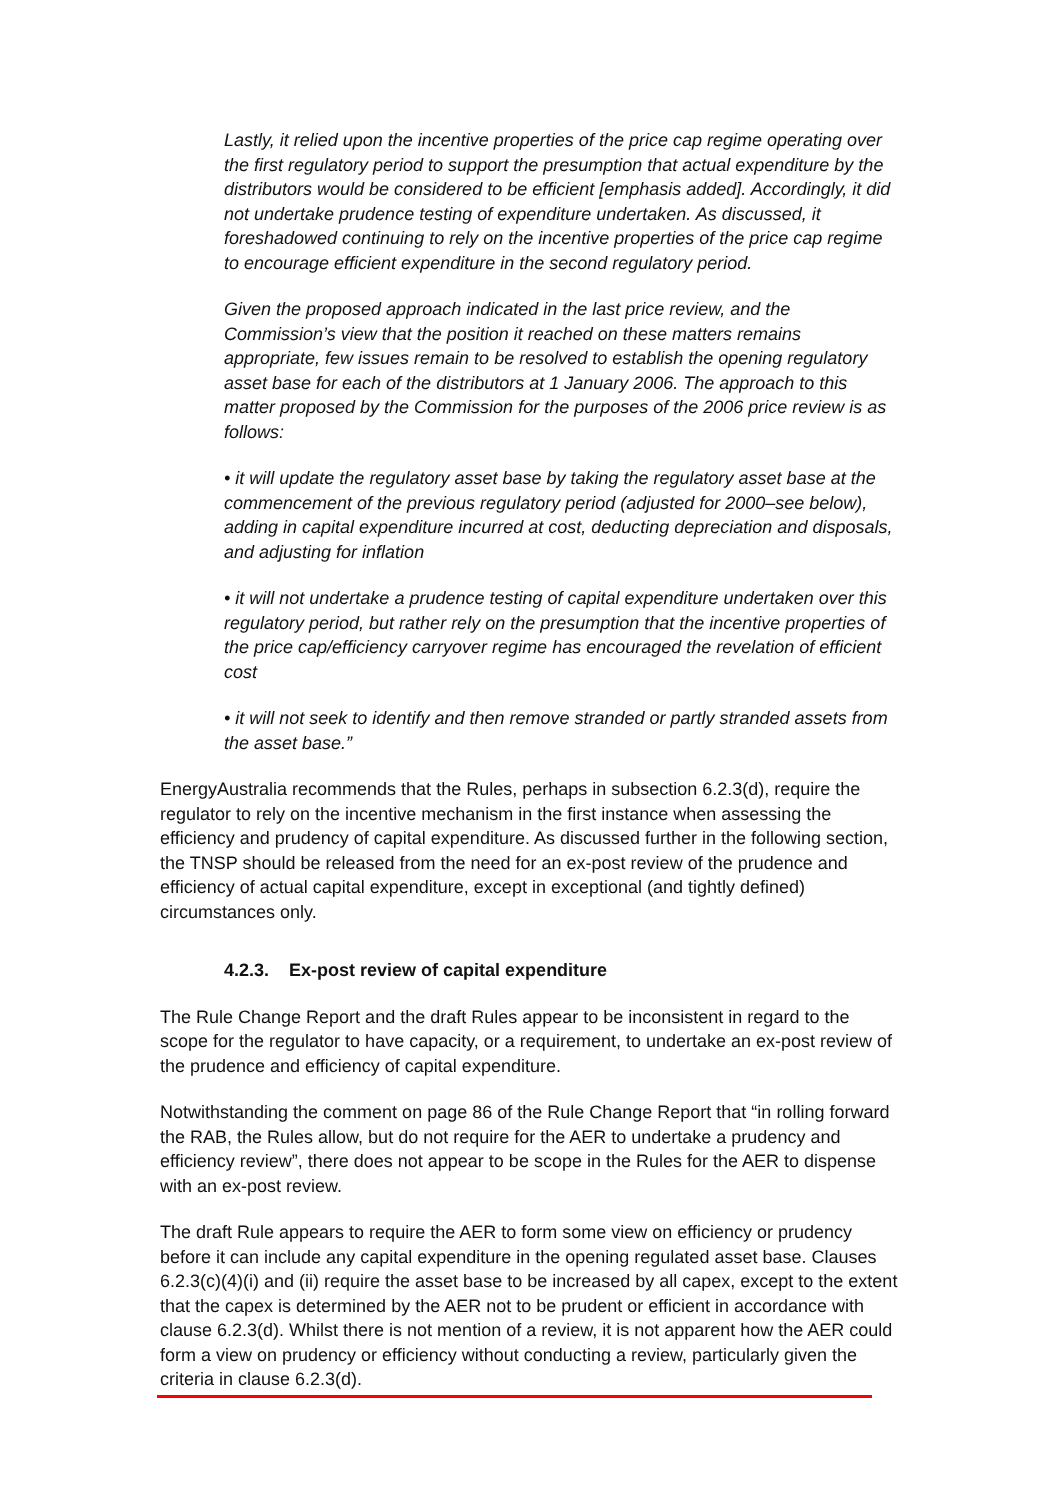Lastly, it relied upon the incentive properties of the price cap regime operating over the first regulatory period to support the presumption that actual expenditure by the distributors would be considered to be efficient [emphasis added]. Accordingly, it did not undertake prudence testing of expenditure undertaken. As discussed, it foreshadowed continuing to rely on the incentive properties of the price cap regime to encourage efficient expenditure in the second regulatory period.
Given the proposed approach indicated in the last price review, and the Commission’s view that the position it reached on these matters remains appropriate, few issues remain to be resolved to establish the opening regulatory asset base for each of the distributors at 1 January 2006. The approach to this matter proposed by the Commission for the purposes of the 2006 price review is as follows:
• it will update the regulatory asset base by taking the regulatory asset base at the commencement of the previous regulatory period (adjusted for 2000–see below), adding in capital expenditure incurred at cost, deducting depreciation and disposals, and adjusting for inflation
• it will not undertake a prudence testing of capital expenditure undertaken over this regulatory period, but rather rely on the presumption that the incentive properties of the price cap/efficiency carryover regime has encouraged the revelation of efficient cost
• it will not seek to identify and then remove stranded or partly stranded assets from the asset base.”
EnergyAustralia recommends that the Rules, perhaps in subsection 6.2.3(d), require the regulator to rely on the incentive mechanism in the first instance when assessing the efficiency and prudency of capital expenditure. As discussed further in the following section, the TNSP should be released from the need for an ex-post review of the prudence and efficiency of actual capital expenditure, except in exceptional (and tightly defined) circumstances only.
4.2.3. Ex-post review of capital expenditure
The Rule Change Report and the draft Rules appear to be inconsistent in regard to the scope for the regulator to have capacity, or a requirement, to undertake an ex-post review of the prudence and efficiency of capital expenditure.
Notwithstanding the comment on page 86 of the Rule Change Report that “in rolling forward the RAB, the Rules allow, but do not require for the AER to undertake a prudency and efficiency review”, there does not appear to be scope in the Rules for the AER to dispense with an ex-post review.
The draft Rule appears to require the AER to form some view on efficiency or prudency before it can include any capital expenditure in the opening regulated asset base. Clauses 6.2.3(c)(4)(i) and (ii) require the asset base to be increased by all capex, except to the extent that the capex is determined by the AER not to be prudent or efficient in accordance with clause 6.2.3(d). Whilst there is not mention of a review, it is not apparent how the AER could form a view on prudency or efficiency without conducting a review, particularly given the criteria in clause 6.2.3(d).